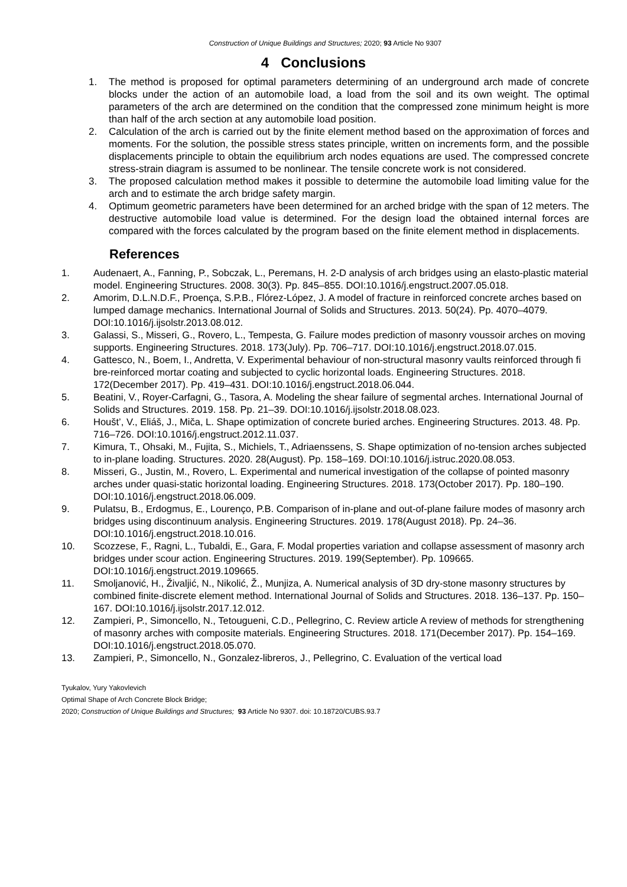Construction of Unique Buildings and Structures; 2020; 93 Article No 9307
4 Conclusions
1. The method is proposed for optimal parameters determining of an underground arch made of concrete blocks under the action of an automobile load, a load from the soil and its own weight. The optimal parameters of the arch are determined on the condition that the compressed zone minimum height is more than half of the arch section at any automobile load position.
2. Calculation of the arch is carried out by the finite element method based on the approximation of forces and moments. For the solution, the possible stress states principle, written on increments form, and the possible displacements principle to obtain the equilibrium arch nodes equations are used. The compressed concrete stress-strain diagram is assumed to be nonlinear. The tensile concrete work is not considered.
3. The proposed calculation method makes it possible to determine the automobile load limiting value for the arch and to estimate the arch bridge safety margin.
4. Optimum geometric parameters have been determined for an arched bridge with the span of 12 meters. The destructive automobile load value is determined. For the design load the obtained internal forces are compared with the forces calculated by the program based on the finite element method in displacements.
References
1. Audenaert, A., Fanning, P., Sobczak, L., Peremans, H. 2-D analysis of arch bridges using an elasto-plastic material model. Engineering Structures. 2008. 30(3). Pp. 845–855. DOI:10.1016/j.engstruct.2007.05.018.
2. Amorim, D.L.N.D.F., Proença, S.P.B., Flórez-López, J. A model of fracture in reinforced concrete arches based on lumped damage mechanics. International Journal of Solids and Structures. 2013. 50(24). Pp. 4070–4079. DOI:10.1016/j.ijsolstr.2013.08.012.
3. Galassi, S., Misseri, G., Rovero, L., Tempesta, G. Failure modes prediction of masonry voussoir arches on moving supports. Engineering Structures. 2018. 173(July). Pp. 706–717. DOI:10.1016/j.engstruct.2018.07.015.
4. Gattesco, N., Boem, I., Andretta, V. Experimental behaviour of non-structural masonry vaults reinforced through fi bre-reinforced mortar coating and subjected to cyclic horizontal loads. Engineering Structures. 2018. 172(December 2017). Pp. 419–431. DOI:10.1016/j.engstruct.2018.06.044.
5. Beatini, V., Royer-Carfagni, G., Tasora, A. Modeling the shear failure of segmental arches. International Journal of Solids and Structures. 2019. 158. Pp. 21–39. DOI:10.1016/j.ijsolstr.2018.08.023.
6. Houšt’, V., Eliáš, J., Miča, L. Shape optimization of concrete buried arches. Engineering Structures. 2013. 48. Pp. 716–726. DOI:10.1016/j.engstruct.2012.11.037.
7. Kimura, T., Ohsaki, M., Fujita, S., Michiels, T., Adriaenssens, S. Shape optimization of no-tension arches subjected to in-plane loading. Structures. 2020. 28(August). Pp. 158–169. DOI:10.1016/j.istruc.2020.08.053.
8. Misseri, G., Justin, M., Rovero, L. Experimental and numerical investigation of the collapse of pointed masonry arches under quasi-static horizontal loading. Engineering Structures. 2018. 173(October 2017). Pp. 180–190. DOI:10.1016/j.engstruct.2018.06.009.
9. Pulatsu, B., Erdogmus, E., Lourenço, P.B. Comparison of in-plane and out-of-plane failure modes of masonry arch bridges using discontinuum analysis. Engineering Structures. 2019. 178(August 2018). Pp. 24–36. DOI:10.1016/j.engstruct.2018.10.016.
10. Scozzese, F., Ragni, L., Tubaldi, E., Gara, F. Modal properties variation and collapse assessment of masonry arch bridges under scour action. Engineering Structures. 2019. 199(September). Pp. 109665. DOI:10.1016/j.engstruct.2019.109665.
11. Smoljanović, H., Živaljić, N., Nikolić, Ž., Munjiza, A. Numerical analysis of 3D dry-stone masonry structures by combined finite-discrete element method. International Journal of Solids and Structures. 2018. 136–137. Pp. 150–167. DOI:10.1016/j.ijsolstr.2017.12.012.
12. Zampieri, P., Simoncello, N., Tetougueni, C.D., Pellegrino, C. Review article A review of methods for strengthening of masonry arches with composite materials. Engineering Structures. 2018. 171(December 2017). Pp. 154–169. DOI:10.1016/j.engstruct.2018.05.070.
13. Zampieri, P., Simoncello, N., Gonzalez-libreros, J., Pellegrino, C. Evaluation of the vertical load
Tyukalov, Yury Yakovlevich
Optimal Shape of Arch Concrete Block Bridge;
2020; Construction of Unique Buildings and Structures; 93 Article No 9307. doi: 10.18720/CUBS.93.7